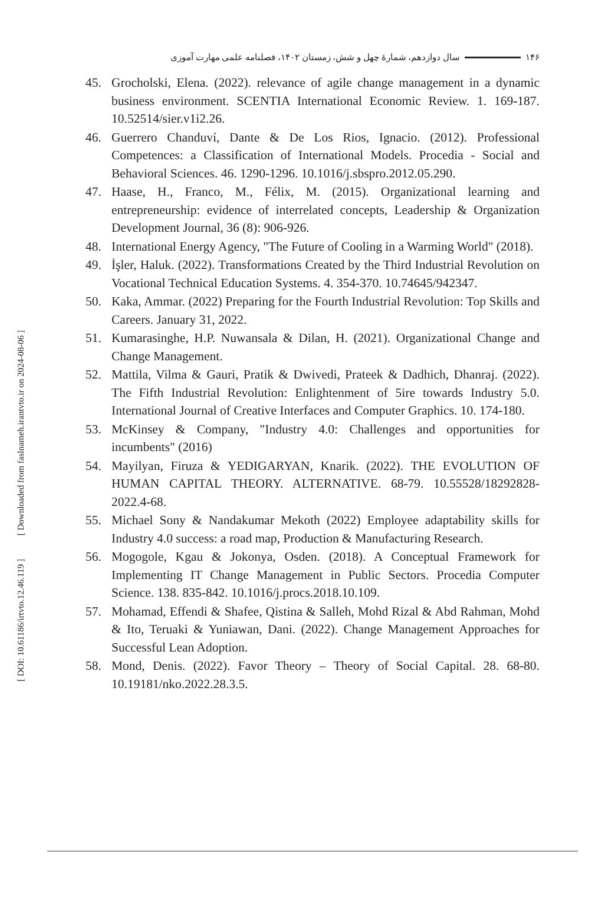۱۴۶ سال دوازدهم، شمارهٔ چهل و شش، زمستان ۱۴۰۲، فصلنامه علمی مهارت آموزی
[ Downloaded from faslnameh.irantvto.ir on 2024-08-06 ]
[ DOI: 10.61186/irtvto.12.46.119 ]
45. Grocholski, Elena. (2022). relevance of agile change management in a dynamic business environment. SCENTIA International Economic Review. 1. 169-187. 10.52514/sier.v1i2.26.
46. Guerrero Chanduví, Dante & De Los Rios, Ignacio. (2012). Professional Competences: a Classification of International Models. Procedia - Social and Behavioral Sciences. 46. 1290-1296. 10.1016/j.sbspro.2012.05.290.
47. Haase, H., Franco, M., Félix, M. (2015). Organizational learning and entrepreneurship: evidence of interrelated concepts, Leadership & Organization Development Journal, 36 (8): 906-926.
48. International Energy Agency, "The Future of Cooling in a Warming World" (2018).
49. İşler, Haluk. (2022). Transformations Created by the Third Industrial Revolution on Vocational Technical Education Systems. 4. 354-370. 10.74645/942347.
50. Kaka, Ammar. (2022) Preparing for the Fourth Industrial Revolution: Top Skills and Careers. January 31, 2022.
51. Kumarasinghe, H.P. Nuwansala & Dilan, H. (2021). Organizational Change and Change Management.
52. Mattila, Vilma & Gauri, Pratik & Dwivedi, Prateek & Dadhich, Dhanraj. (2022). The Fifth Industrial Revolution: Enlightenment of 5ire towards Industry 5.0. International Journal of Creative Interfaces and Computer Graphics. 10. 174-180.
53. McKinsey & Company, "Industry 4.0: Challenges and opportunities for incumbents" (2016)
54. Mayilyan, Firuza & YEDIGARYAN, Knarik. (2022). THE EVOLUTION OF HUMAN CAPITAL THEORY. ALTERNATIVE. 68-79. 10.55528/18292828-2022.4-68.
55. Michael Sony & Nandakumar Mekoth (2022) Employee adaptability skills for Industry 4.0 success: a road map, Production & Manufacturing Research.
56. Mogogole, Kgau & Jokonya, Osden. (2018). A Conceptual Framework for Implementing IT Change Management in Public Sectors. Procedia Computer Science. 138. 835-842. 10.1016/j.procs.2018.10.109.
57. Mohamad, Effendi & Shafee, Qistina & Salleh, Mohd Rizal & Abd Rahman, Mohd & Ito, Teruaki & Yuniawan, Dani. (2022). Change Management Approaches for Successful Lean Adoption.
58. Mond, Denis. (2022). Favor Theory – Theory of Social Capital. 28. 68-80. 10.19181/nko.2022.28.3.5.